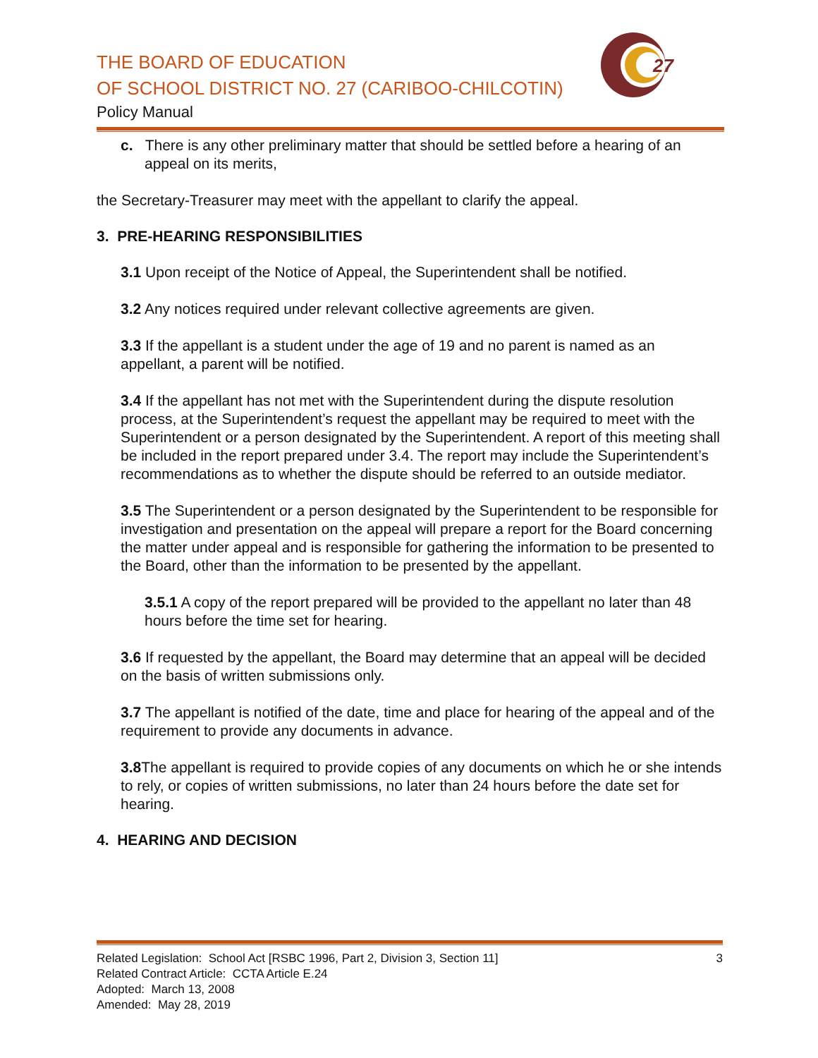THE BOARD OF EDUCATION
OF SCHOOL DISTRICT NO. 27 (CARIBOO-CHILCOTIN)
Policy Manual
27
c. There is any other preliminary matter that should be settled before a hearing of an appeal on its merits,
the Secretary-Treasurer may meet with the appellant to clarify the appeal.
3. PRE-HEARING RESPONSIBILITIES
3.1 Upon receipt of the Notice of Appeal, the Superintendent shall be notified.
3.2 Any notices required under relevant collective agreements are given.
3.3 If the appellant is a student under the age of 19 and no parent is named as an appellant, a parent will be notified.
3.4 If the appellant has not met with the Superintendent during the dispute resolution process, at the Superintendent’s request the appellant may be required to meet with the Superintendent or a person designated by the Superintendent. A report of this meeting shall be included in the report prepared under 3.4. The report may include the Superintendent’s recommendations as to whether the dispute should be referred to an outside mediator.
3.5 The Superintendent or a person designated by the Superintendent to be responsible for investigation and presentation on the appeal will prepare a report for the Board concerning the matter under appeal and is responsible for gathering the information to be presented to the Board, other than the information to be presented by the appellant.
3.5.1 A copy of the report prepared will be provided to the appellant no later than 48 hours before the time set for hearing.
3.6 If requested by the appellant, the Board may determine that an appeal will be decided on the basis of written submissions only.
3.7 The appellant is notified of the date, time and place for hearing of the appeal and of the requirement to provide any documents in advance.
3.8 The appellant is required to provide copies of any documents on which he or she intends to rely, or copies of written submissions, no later than 24 hours before the date set for hearing.
4. HEARING AND DECISION
Related Legislation: School Act [RSBC 1996, Part 2, Division 3, Section 11] 3
Related Contract Article: CCTA Article E.24
Adopted: March 13, 2008
Amended: May 28, 2019